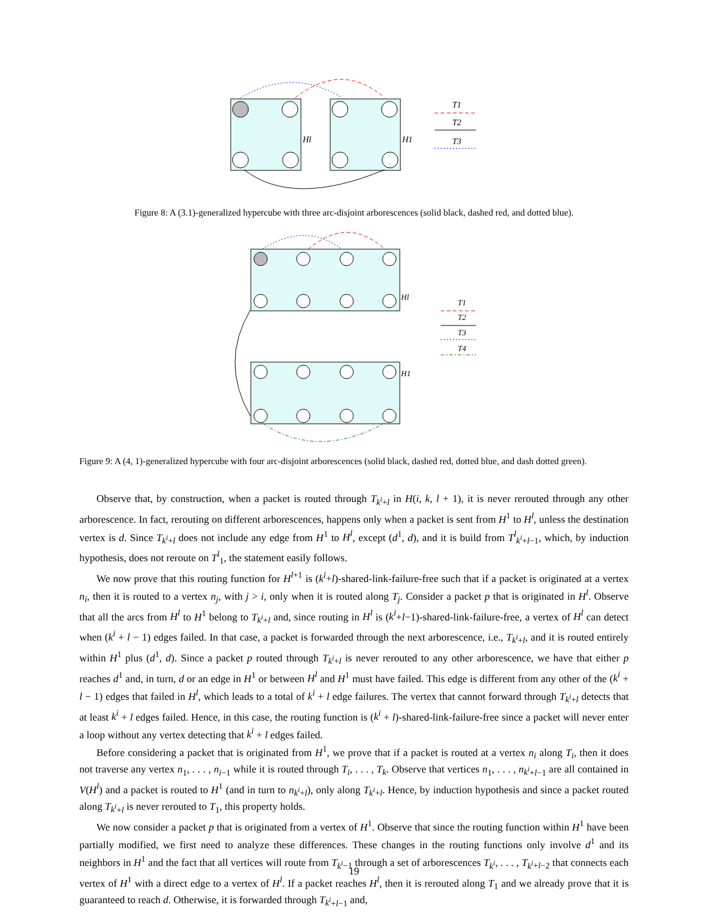T1
T2
T3
Hl
H1
Figure 8: A (3.1)-generalized hypercube with three arc-disjoint arborescences (solid black, dashed red, and dotted blue).
T1
T2
T3
T4
Hl
H1
Figure 9: A (4, 1)-generalized hypercube with four arc-disjoint arborescences (solid black, dashed red, dotted blue, and dash dotted green).
Observe that, by construction, when a packet is routed through T<sub>k<sup>i</sup>+l</sub> in H(i, k, l + 1), it is never rerouted through any other arborescence. In fact, rerouting on different arborescences, happens only when a packet is sent from H<sup>1</sup> to H<sup>l</sup>, unless the destination vertex is d. Since T<sub>k<sup>i</sup>+l</sub> does not include any edge from H<sup>1</sup> to H<sup>l</sup>, except (d<sup>1</sup>, d), and it is build from T<sup>l</sup><sub>k<sup>i</sup>+l−1</sub>, which, by induction hypothesis, does not reroute on T<sup>l</sup><sub>1</sub>, the statement easily follows.
We now prove that this routing function for H<sup>l+1</sup> is (k<sup>i</sup>+l)-shared-link-failure-free such that if a packet is originated at a vertex n<sub>i</sub>, then it is routed to a vertex n<sub>j</sub>, with j > i, only when it is routed along T<sub>j</sub>. Consider a packet p that is originated in H<sup>l</sup>. Observe that all the arcs from H<sup>l</sup> to H<sup>1</sup> belong to T<sub>k<sup>i</sup>+l</sub> and, since routing in H<sup>l</sup> is (k<sup>i</sup>+l−1)-shared-link-failure-free, a vertex of H<sup>l</sup> can detect when (k<sup>i</sup> + l − 1) edges failed. In that case, a packet is forwarded through the next arborescence, i.e., T<sub>k<sup>i</sup>+l</sub>, and it is routed entirely within H<sup>1</sup> plus (d<sup>1</sup>, d). Since a packet p routed through T<sub>k<sup>i</sup>+l</sub> is never rerouted to any other arborescence, we have that either p reaches d<sup>1</sup> and, in turn, d or an edge in H<sup>1</sup> or between H<sup>l</sup> and H<sup>1</sup> must have failed. This edge is different from any other of the (k<sup>i</sup> + l − 1) edges that failed in H<sup>l</sup>, which leads to a total of k<sup>i</sup> + l edge failures. The vertex that cannot forward through T<sub>k<sup>i</sup>+l</sub> detects that at least k<sup>i</sup> + l edges failed. Hence, in this case, the routing function is (k<sup>i</sup> + l)-shared-link-failure-free since a packet will never enter a loop without any vertex detecting that k<sup>i</sup> + l edges failed.
Before considering a packet that is originated from H<sup>1</sup>, we prove that if a packet is routed at a vertex n<sub>i</sub> along T<sub>i</sub>, then it does not traverse any vertex n<sub>1</sub>, . . . , n<sub>i−1</sub> while it is routed through T<sub>i</sub>, . . . , T<sub>k</sub>. Observe that vertices n<sub>1</sub>, . . . , n<sub>k<sup>i</sup>+l−1</sub> are all contained in V(H<sup>l</sup>) and a packet is routed to H<sup>1</sup> (and in turn to n<sub>k<sup>i</sup>+l</sub>), only along T<sub>k<sup>i</sup>+l</sub>. Hence, by induction hypothesis and since a packet routed along T<sub>k<sup>i</sup>+l</sub> is never rerouted to T<sub>1</sub>, this property holds.
We now consider a packet p that is originated from a vertex of H<sup>1</sup>. Observe that since the routing function within H<sup>1</sup> have been partially modified, we first need to analyze these differences. These changes in the routing functions only involve d<sup>1</sup> and its neighbors in H<sup>1</sup> and the fact that all vertices will route from T<sub>k<sup>i</sup>−1</sub> through a set of arborescences T<sub>k<sup>i</sup></sub>, . . . , T<sub>k<sup>i</sup>+l−2</sub> that connects each vertex of H<sup>1</sup> with a direct edge to a vertex of H<sup>l</sup>. If a packet reaches H<sup>l</sup>, then it is rerouted along T<sub>1</sub> and we already prove that it is guaranteed to reach d. Otherwise, it is forwarded through T<sub>k<sup>i</sup>+l−1</sub> and,
19